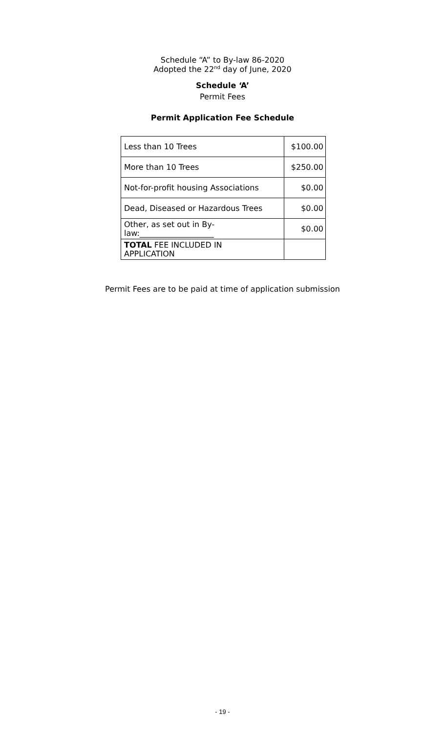Schedule “A” to By-law 86-2020
Adopted the 22<sup>nd</sup> day of June, 2020
Schedule ‘A’
Permit Fees
Permit Application Fee Schedule
| Less than 10 Trees | $100.00 |
| More than 10 Trees | $250.00 |
| Not-for-profit housing Associations | $0.00 |
| Dead, Diseased or Hazardous Trees | $0.00 |
| Other, as set out in By- law:___________________ | $0.00 |
| TOTAL FEE INCLUDED IN APPLICATION | |
Permit Fees are to be paid at time of application submission
- 19 -